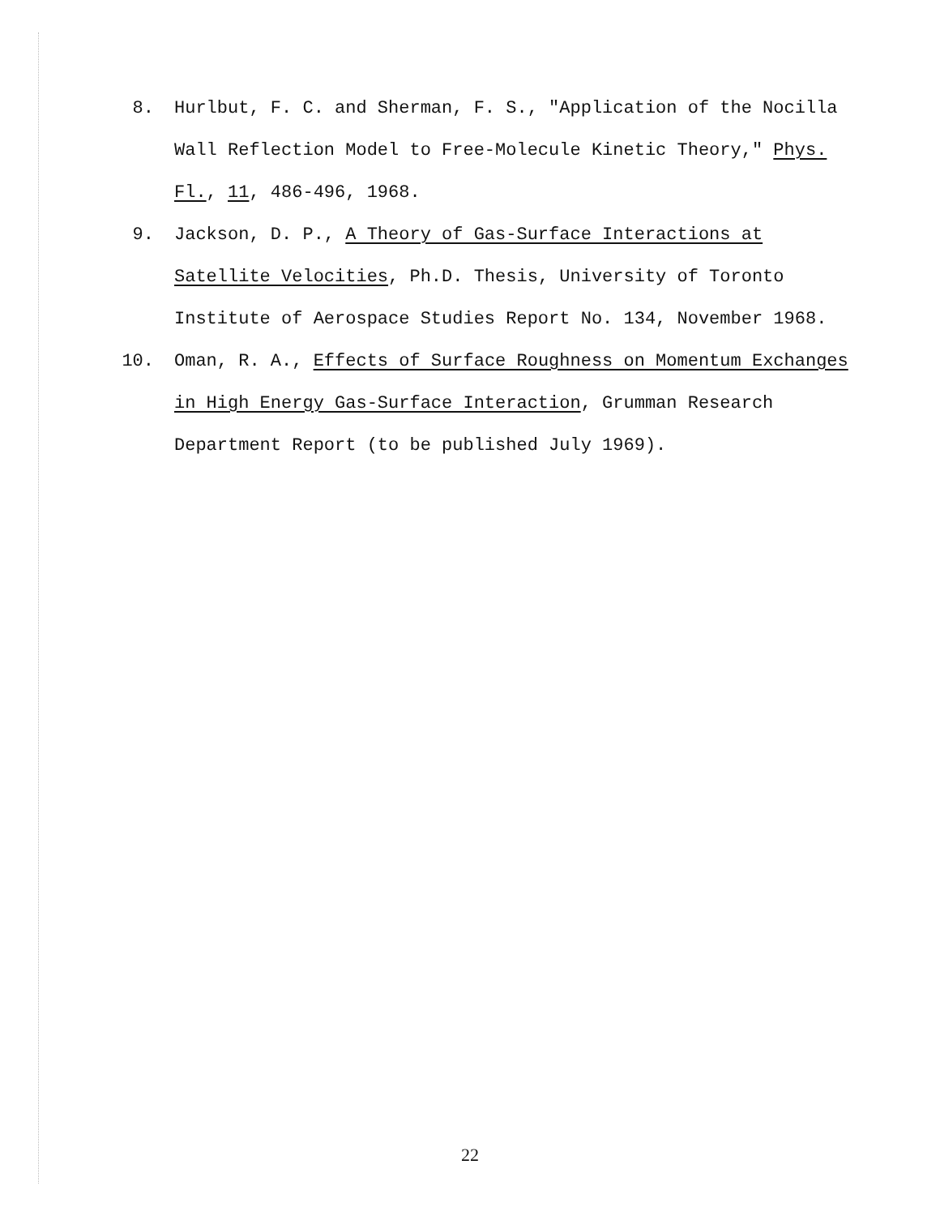8. Hurlbut, F. C. and Sherman, F. S., "Application of the Nocilla Wall Reflection Model to Free-Molecule Kinetic Theory," Phys. Fl., 11, 486-496, 1968.
9. Jackson, D. P., A Theory of Gas-Surface Interactions at Satellite Velocities, Ph.D. Thesis, University of Toronto Institute of Aerospace Studies Report No. 134, November 1968.
10. Oman, R. A., Effects of Surface Roughness on Momentum Exchanges in High Energy Gas-Surface Interaction, Grumman Research Department Report (to be published July 1969).
22